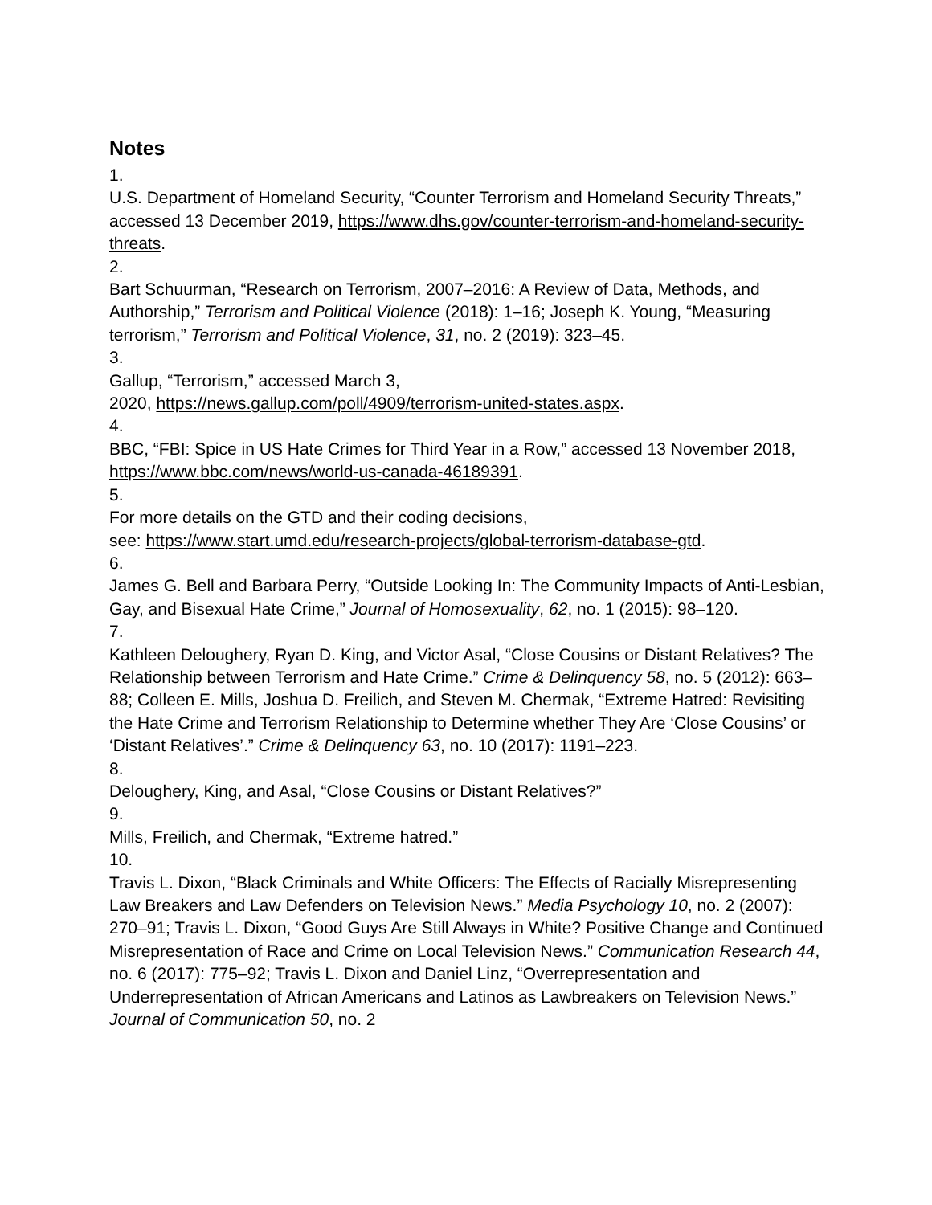Notes
1.
U.S. Department of Homeland Security, “Counter Terrorism and Homeland Security Threats,” accessed 13 December 2019, https://www.dhs.gov/counter-terrorism-and-homeland-security-threats.
2.
Bart Schuurman, “Research on Terrorism, 2007–2016: A Review of Data, Methods, and Authorship,” Terrorism and Political Violence (2018): 1–16; Joseph K. Young, “Measuring terrorism,” Terrorism and Political Violence, 31, no. 2 (2019): 323–45.
3.
Gallup, “Terrorism,” accessed March 3,
2020, https://news.gallup.com/poll/4909/terrorism-united-states.aspx.
4.
BBC, “FBI: Spice in US Hate Crimes for Third Year in a Row,” accessed 13 November 2018, https://www.bbc.com/news/world-us-canada-46189391.
5.
For more details on the GTD and their coding decisions,
see: https://www.start.umd.edu/research-projects/global-terrorism-database-gtd.
6.
James G. Bell and Barbara Perry, “Outside Looking In: The Community Impacts of Anti-Lesbian, Gay, and Bisexual Hate Crime,” Journal of Homosexuality, 62, no. 1 (2015): 98–120.
7.
Kathleen Deloughery, Ryan D. King, and Victor Asal, “Close Cousins or Distant Relatives? The Relationship between Terrorism and Hate Crime.” Crime & Delinquency 58, no. 5 (2012): 663–88; Colleen E. Mills, Joshua D. Freilich, and Steven M. Chermak, “Extreme Hatred: Revisiting the Hate Crime and Terrorism Relationship to Determine whether They Are ‘Close Cousins’ or ‘Distant Relatives’.” Crime & Delinquency 63, no. 10 (2017): 1191–223.
8.
Deloughery, King, and Asal, “Close Cousins or Distant Relatives?”
9.
Mills, Freilich, and Chermak, “Extreme hatred.”
10.
Travis L. Dixon, “Black Criminals and White Officers: The Effects of Racially Misrepresenting Law Breakers and Law Defenders on Television News.” Media Psychology 10, no. 2 (2007): 270–91; Travis L. Dixon, “Good Guys Are Still Always in White? Positive Change and Continued Misrepresentation of Race and Crime on Local Television News.” Communication Research 44, no. 6 (2017): 775–92; Travis L. Dixon and Daniel Linz, “Overrepresentation and Underrepresentation of African Americans and Latinos as Lawbreakers on Television News.” Journal of Communication 50, no. 2